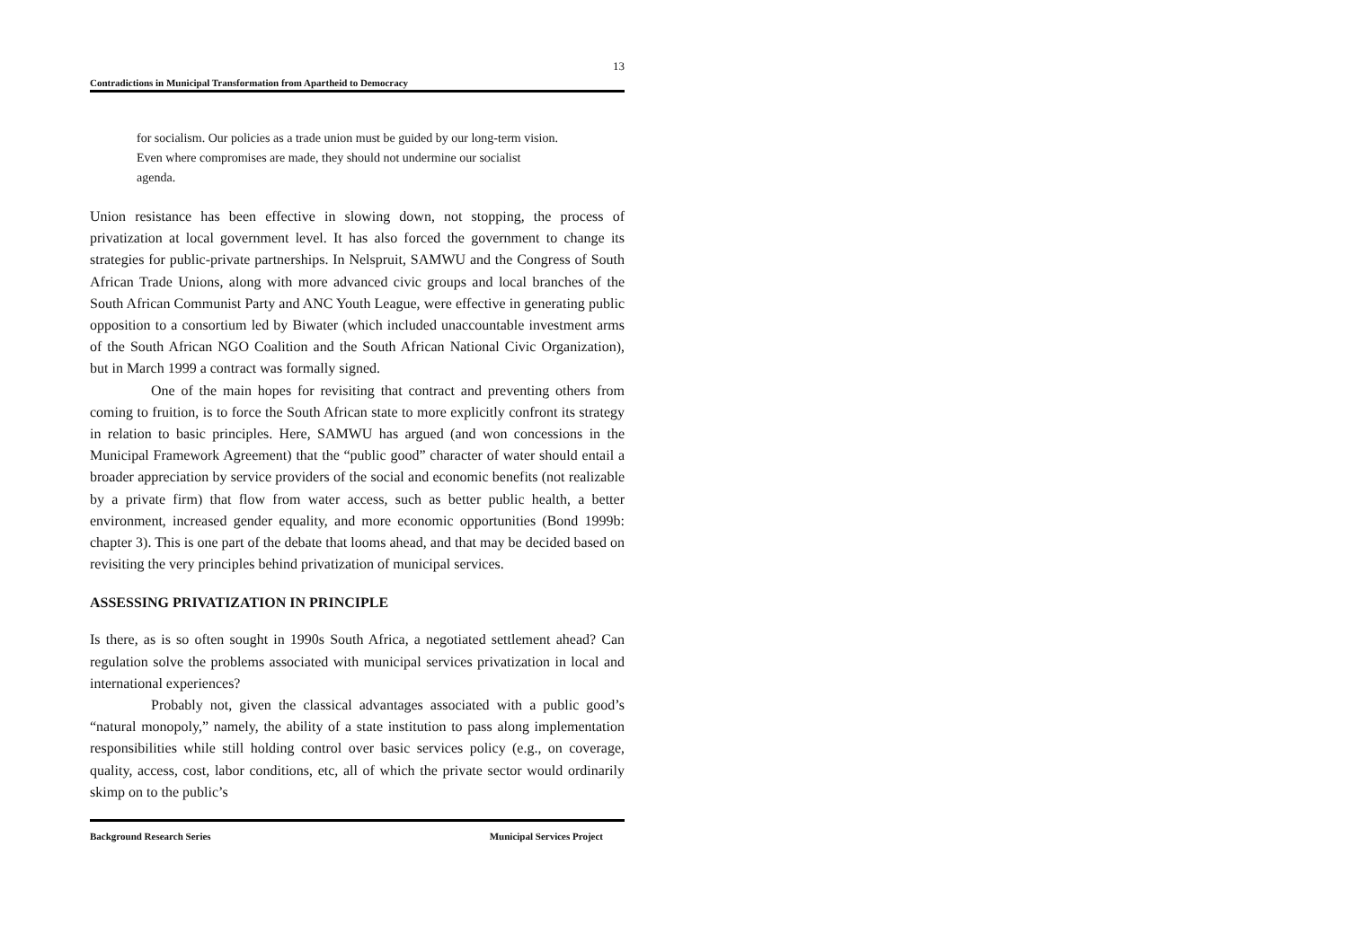13
Contradictions in Municipal Transformation from Apartheid to Democracy
for socialism. Our policies as a trade union must be guided by our long-term vision. Even where compromises are made, they should not undermine our socialist agenda.
Union resistance has been effective in slowing down, not stopping, the process of privatization at local government level. It has also forced the government to change its strategies for public-private partnerships. In Nelspruit, SAMWU and the Congress of South African Trade Unions, along with more advanced civic groups and local branches of the South African Communist Party and ANC Youth League, were effective in generating public opposition to a consortium led by Biwater (which included unaccountable investment arms of the South African NGO Coalition and the South African National Civic Organization), but in March 1999 a contract was formally signed.
One of the main hopes for revisiting that contract and preventing others from coming to fruition, is to force the South African state to more explicitly confront its strategy in relation to basic principles. Here, SAMWU has argued (and won concessions in the Municipal Framework Agreement) that the “public good” character of water should entail a broader appreciation by service providers of the social and economic benefits (not realizable by a private firm) that flow from water access, such as better public health, a better environment, increased gender equality, and more economic opportunities (Bond 1999b: chapter 3). This is one part of the debate that looms ahead, and that may be decided based on revisiting the very principles behind privatization of municipal services.
ASSESSING PRIVATIZATION IN PRINCIPLE
Is there, as is so often sought in 1990s South Africa, a negotiated settlement ahead? Can regulation solve the problems associated with municipal services privatization in local and international experiences?
Probably not, given the classical advantages associated with a public good’s “natural monopoly,” namely, the ability of a state institution to pass along implementation responsibilities while still holding control over basic services policy (e.g., on coverage, quality, access, cost, labor conditions, etc, all of which the private sector would ordinarily skimp on to the public’s
Background Research Series Municipal Services Project